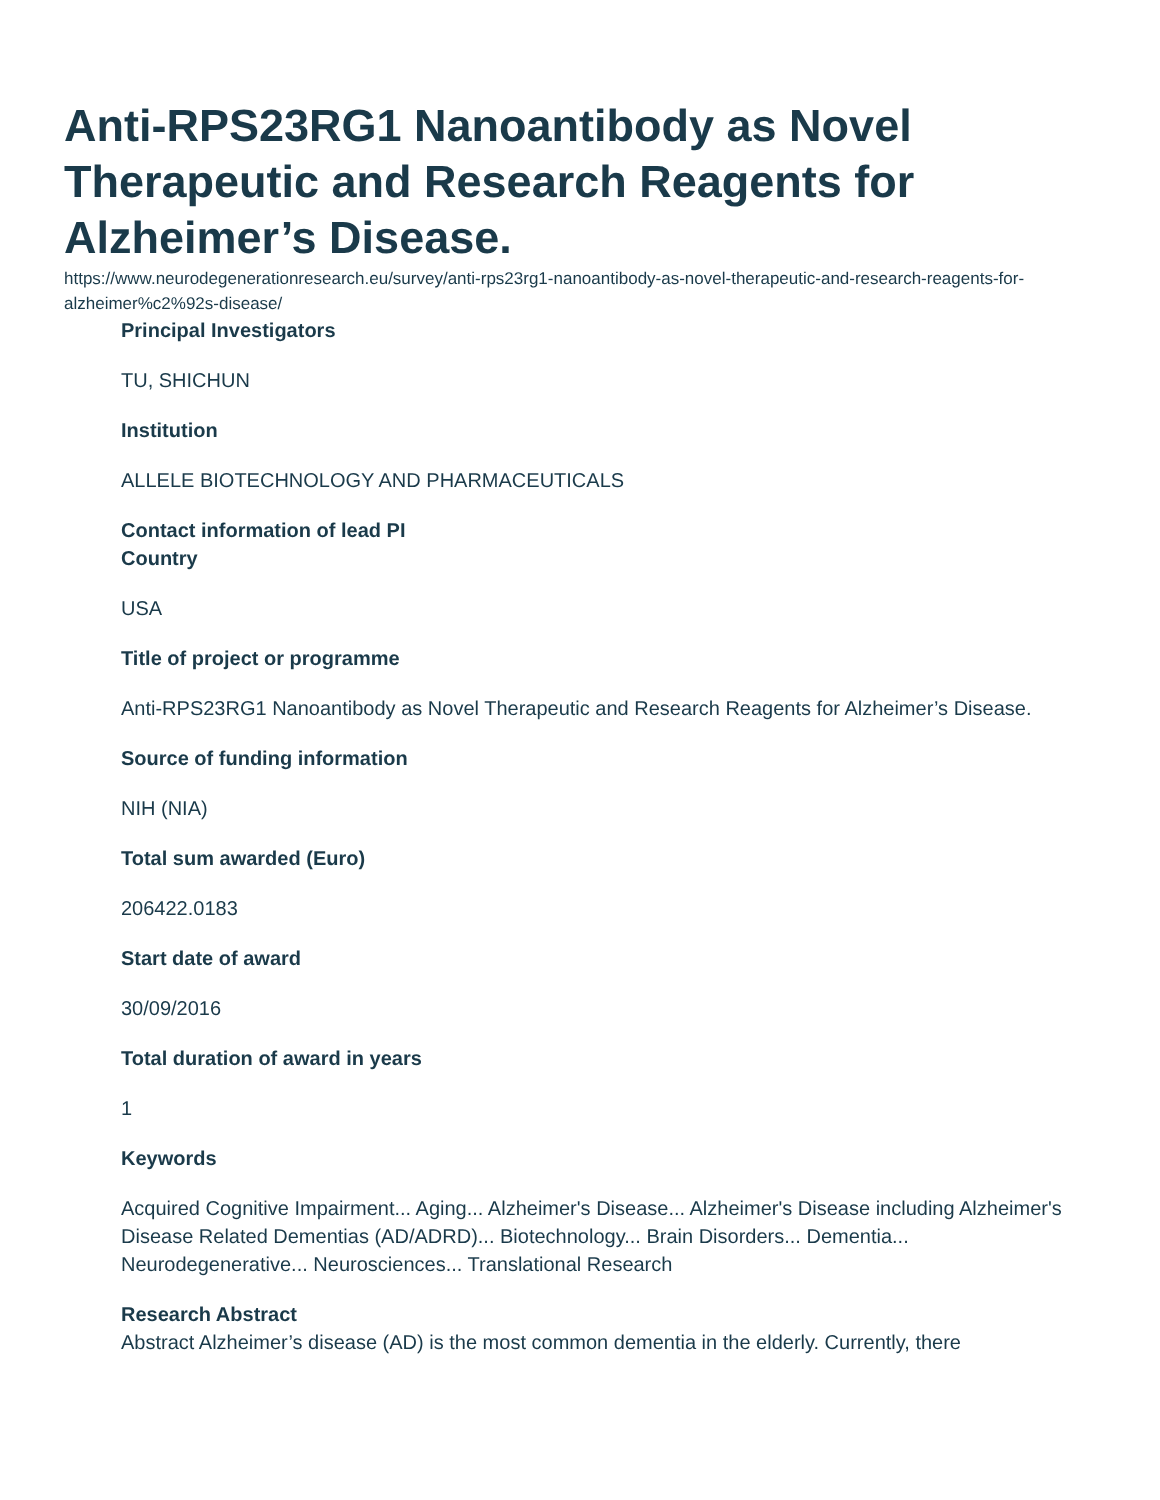Anti-RPS23RG1 Nanoantibody as Novel Therapeutic and Research Reagents for Alzheimer’s Disease.
https://www.neurodegenerationresearch.eu/survey/anti-rps23rg1-nanoantibody-as-novel-therapeutic-and-research-reagents-for-alzheimer%c2%92s-disease/
Principal Investigators
TU, SHICHUN
Institution
ALLELE BIOTECHNOLOGY AND PHARMACEUTICALS
Contact information of lead PI
Country
USA
Title of project or programme
Anti-RPS23RG1 Nanoantibody as Novel Therapeutic and Research Reagents for Alzheimer’s Disease.
Source of funding information
NIH (NIA)
Total sum awarded (Euro)
206422.0183
Start date of award
30/09/2016
Total duration of award in years
1
Keywords
Acquired Cognitive Impairment... Aging... Alzheimer's Disease... Alzheimer's Disease including Alzheimer's Disease Related Dementias (AD/ADRD)... Biotechnology... Brain Disorders... Dementia... Neurodegenerative... Neurosciences... Translational Research
Research Abstract
Abstract Alzheimer’s disease (AD) is the most common dementia in the elderly. Currently, there